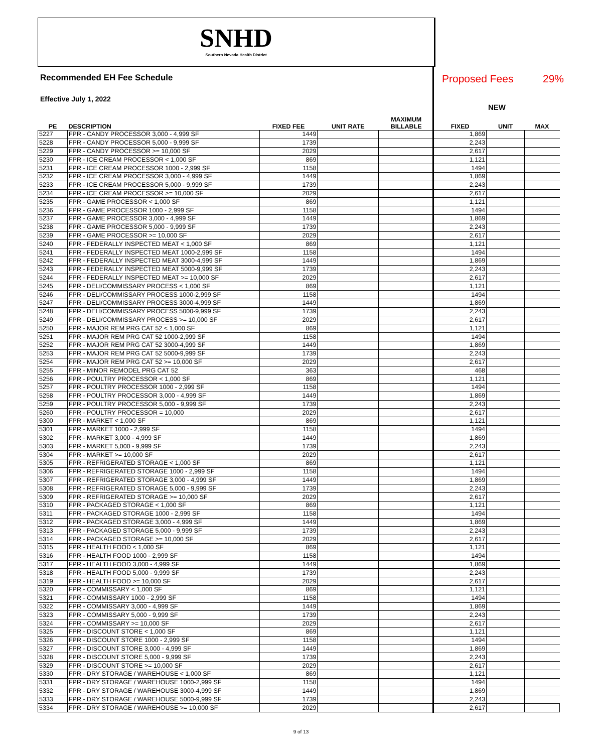SNHD
Southern Nevada Health District
Recommended EH Fee Schedule
Proposed Fees 29%
Effective July 1, 2022
NEW
| PE | DESCRIPTION | FIXED FEE | UNIT RATE | MAXIMUM BILLABLE | FIXED | UNIT | MAX |
| --- | --- | --- | --- | --- | --- | --- | --- |
| 5227 | FPR - CANDY PROCESSOR 3,000 - 4,999 SF | 1449 | | | 1,869 | | |
| 5228 | FPR - CANDY PROCESSOR 5,000 - 9,999 SF | 1739 | | | 2,243 | | |
| 5229 | FPR - CANDY PROCESSOR >= 10,000 SF | 2029 | | | 2,617 | | |
| 5230 | FPR - ICE CREAM PROCESSOR < 1,000 SF | 869 | | | 1,121 | | |
| 5231 | FPR - ICE CREAM PROCESSOR 1000 - 2,999 SF | 1158 | | | 1494 | | |
| 5232 | FPR - ICE CREAM PROCESSOR 3,000 - 4,999 SF | 1449 | | | 1,869 | | |
| 5233 | FPR - ICE CREAM PROCESSOR 5,000 - 9,999 SF | 1739 | | | 2,243 | | |
| 5234 | FPR - ICE CREAM PROCESSOR >= 10,000 SF | 2029 | | | 2,617 | | |
| 5235 | FPR - GAME PROCESSOR < 1,000 SF | 869 | | | 1,121 | | |
| 5236 | FPR - GAME PROCESSOR 1000 - 2,999 SF | 1158 | | | 1494 | | |
| 5237 | FPR - GAME PROCESSOR 3,000 - 4,999 SF | 1449 | | | 1,869 | | |
| 5238 | FPR - GAME PROCESSOR 5,000 - 9,999 SF | 1739 | | | 2,243 | | |
| 5239 | FPR - GAME PROCESSOR >= 10,000 SF | 2029 | | | 2,617 | | |
| 5240 | FPR - FEDERALLY INSPECTED MEAT < 1,000 SF | 869 | | | 1,121 | | |
| 5241 | FPR - FEDERALLY INSPECTED MEAT 1000-2,999 SF | 1158 | | | 1494 | | |
| 5242 | FPR - FEDERALLY INSPECTED MEAT 3000-4,999 SF | 1449 | | | 1,869 | | |
| 5243 | FPR - FEDERALLY INSPECTED MEAT 5000-9,999 SF | 1739 | | | 2,243 | | |
| 5244 | FPR - FEDERALLY INSPECTED MEAT >= 10,000 SF | 2029 | | | 2,617 | | |
| 5245 | FPR - DELI/COMMISSARY PROCESS < 1,000 SF | 869 | | | 1,121 | | |
| 5246 | FPR - DELI/COMMISSARY PROCESS 1000-2,999 SF | 1158 | | | 1494 | | |
| 5247 | FPR - DELI/COMMISSARY PROCESS 3000-4,999 SF | 1449 | | | 1,869 | | |
| 5248 | FPR - DELI/COMMISSARY PROCESS 5000-9,999 SF | 1739 | | | 2,243 | | |
| 5249 | FPR - DELI/COMMISSARY PROCESS >= 10,000 SF | 2029 | | | 2,617 | | |
| 5250 | FPR - MAJOR REM PRG CAT 52 < 1,000 SF | 869 | | | 1,121 | | |
| 5251 | FPR - MAJOR REM PRG CAT 52 1000-2,999 SF | 1158 | | | 1494 | | |
| 5252 | FPR - MAJOR REM PRG CAT 52 3000-4,999 SF | 1449 | | | 1,869 | | |
| 5253 | FPR - MAJOR REM PRG CAT 52 5000-9,999 SF | 1739 | | | 2,243 | | |
| 5254 | FPR - MAJOR REM PRG CAT 52 >= 10,000 SF | 2029 | | | 2,617 | | |
| 5255 | FPR - MINOR REMODEL PRG CAT 52 | 363 | | | 468 | | |
| 5256 | FPR - POULTRY PROCESSOR < 1,000 SF | 869 | | | 1,121 | | |
| 5257 | FPR - POULTRY PROCESSOR 1000 - 2,999 SF | 1158 | | | 1494 | | |
| 5258 | FPR - POULTRY PROCESSOR 3,000 - 4,999 SF | 1449 | | | 1,869 | | |
| 5259 | FPR - POULTRY PROCESSOR 5,000 - 9,999 SF | 1739 | | | 2,243 | | |
| 5260 | FPR - POULTRY PROCESSOR = 10,000 | 2029 | | | 2,617 | | |
| 5300 | FPR - MARKET < 1,000 SF | 869 | | | 1,121 | | |
| 5301 | FPR - MARKET 1000 - 2,999 SF | 1158 | | | 1494 | | |
| 5302 | FPR - MARKET 3,000 - 4,999 SF | 1449 | | | 1,869 | | |
| 5303 | FPR - MARKET 5,000 - 9,999 SF | 1739 | | | 2,243 | | |
| 5304 | FPR - MARKET >= 10,000 SF | 2029 | | | 2,617 | | |
| 5305 | FPR - REFRIGERATED STORAGE < 1,000 SF | 869 | | | 1,121 | | |
| 5306 | FPR - REFRIGERATED STORAGE 1000 - 2,999 SF | 1158 | | | 1494 | | |
| 5307 | FPR - REFRIGERATED STORAGE 3,000 - 4,999 SF | 1449 | | | 1,869 | | |
| 5308 | FPR - REFRIGERATED STORAGE 5,000 - 9,999 SF | 1739 | | | 2,243 | | |
| 5309 | FPR - REFRIGERATED STORAGE >= 10,000 SF | 2029 | | | 2,617 | | |
| 5310 | FPR - PACKAGED STORAGE < 1,000 SF | 869 | | | 1,121 | | |
| 5311 | FPR - PACKAGED STORAGE 1000 - 2,999 SF | 1158 | | | 1494 | | |
| 5312 | FPR - PACKAGED STORAGE 3,000 - 4,999 SF | 1449 | | | 1,869 | | |
| 5313 | FPR - PACKAGED STORAGE 5,000 - 9,999 SF | 1739 | | | 2,243 | | |
| 5314 | FPR - PACKAGED STORAGE >= 10,000 SF | 2029 | | | 2,617 | | |
| 5315 | FPR - HEALTH FOOD < 1,000 SF | 869 | | | 1,121 | | |
| 5316 | FPR - HEALTH FOOD 1000 - 2,999 SF | 1158 | | | 1494 | | |
| 5317 | FPR - HEALTH FOOD 3,000 - 4,999 SF | 1449 | | | 1,869 | | |
| 5318 | FPR - HEALTH FOOD 5,000 - 9,999 SF | 1739 | | | 2,243 | | |
| 5319 | FPR - HEALTH FOOD >= 10,000 SF | 2029 | | | 2,617 | | |
| 5320 | FPR - COMMISSARY < 1,000 SF | 869 | | | 1,121 | | |
| 5321 | FPR - COMMISSARY 1000 - 2,999 SF | 1158 | | | 1494 | | |
| 5322 | FPR - COMMISSARY 3,000 - 4,999 SF | 1449 | | | 1,869 | | |
| 5323 | FPR - COMMISSARY 5,000 - 9,999 SF | 1739 | | | 2,243 | | |
| 5324 | FPR - COMMISSARY >= 10,000 SF | 2029 | | | 2,617 | | |
| 5325 | FPR - DISCOUNT STORE < 1,000 SF | 869 | | | 1,121 | | |
| 5326 | FPR - DISCOUNT STORE 1000 - 2,999 SF | 1158 | | | 1494 | | |
| 5327 | FPR - DISCOUNT STORE 3,000 - 4,999 SF | 1449 | | | 1,869 | | |
| 5328 | FPR - DISCOUNT STORE 5,000 - 9,999 SF | 1739 | | | 2,243 | | |
| 5329 | FPR - DISCOUNT STORE >= 10,000 SF | 2029 | | | 2,617 | | |
| 5330 | FPR - DRY STORAGE / WAREHOUSE < 1,000 SF | 869 | | | 1,121 | | |
| 5331 | FPR - DRY STORAGE / WAREHOUSE 1000-2,999 SF | 1158 | | | 1494 | | |
| 5332 | FPR - DRY STORAGE / WAREHOUSE 3000-4,999 SF | 1449 | | | 1,869 | | |
| 5333 | FPR - DRY STORAGE / WAREHOUSE 5000-9,999 SF | 1739 | | | 2,243 | | |
| 5334 | FPR - DRY STORAGE / WAREHOUSE >= 10,000 SF | 2029 | | | 2,617 | | |
9 of 13